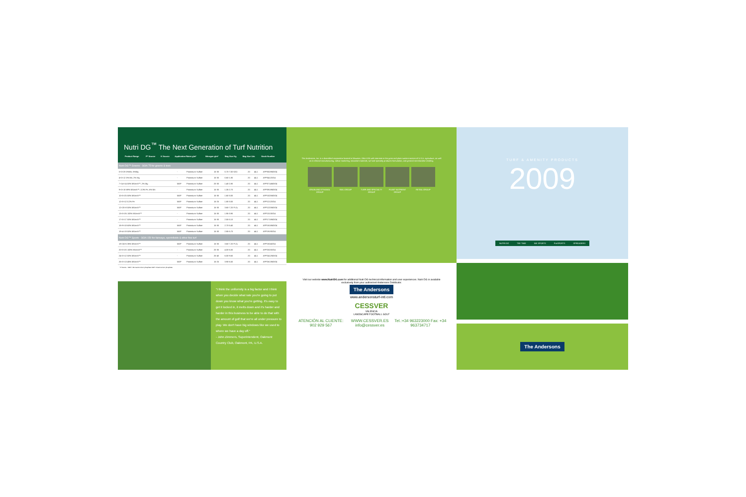Nutri DG<sup>™</sup> The Next Generation of Turf Nutrition
| Product Range | P* Source | K Source | Application Rates g/m² | Nitrogen g/m² | Bag Size Kg | Bag Size Lbs | Stock Number |
| --- | --- | --- | --- | --- | --- | --- | --- |
| Nutri DG™ Greens - SGN 75 for greens & tees | | | | | | | |
| 0+0+28 5%Mn, 6%Mg | - | Potassium Sulfate | 15-30 | 0.75-7.00 K2O | 20 | 44.1 | APP0028MDG4 |
| 4+0+12 5% Mn, 2% Mg | - | Potassium Sulfate | 15-30 | 0.60-1.80 | 20 | 44.1 | APP0412DG4 |
| 7+14+14 50% MUtech™, 2% Mg | MAP | Potassium Sulfate | 20-30 | 1.40-2.80 | 20 | 44.1 | APP0714MDG4 |
| 9+0+18 69% MUtech™, 0.3% Fe, 6% Mn | - | Potassium Sulfate | 15-30 | 1.35-2.70 | 20 | 44.1 | APP0918MDG4 |
| 10+5+25 50% MUtech™ | MAP | Potassium Sulfate | 15-30 | 1.60-3.00 | 20 | 44.1 | APP1025MDG4 |
| 12+0+12 0.2% Fe | MAP | Potassium Sulfate | 15-25 | 1.80-3.00 | 20 | 44.1 | APP1212DG4 |
| 12+20+8 50% MUtech™ | MAP | Potassium Sulfate | 15-30 | 3.60-7.20 P₂O₅ | 20 | 44.1 | APP1220MDG4 |
| 13+0+26 100% MUtech™ | - | Potassium Sulfate | 15-30 | 1.95-3.90 | 20 | 44.1 | APP1313DG4 |
| 17+0+17 50% MUtech™ | - | Potassium Sulfate | 15-30 | 2.55-5.10 | 20 | 44.1 | APP1718MDG4 |
| 18+9+18 60% MUtech™ | MAP | Potassium Sulfate | 15-30 | 2.70-5.40 | 20 | 44.1 | APP1818MDG4 |
| 19+4+19 50% MUtech™ | MAP | Potassium Sulfate | 15-30 | 2.85-5.70 | 20 | 44.1 | APP1919DG4 |
| Nutri DG™ Sports - SGN 150 for fairways, sportsfields & other fine turf | | | | | | | |
| 18+24+6 36% MUtech™ | MAP | Potassium Sulfate | 15-30 | 3.60-7.20 P₂O₅ | 20 | 44.1 | APP1824DG4 |
| 20+0+20 100% MUtech™ | - | Potassium Sulfate | 20-30 | 4.00-6.00 | 20 | 44.1 | APP2020DG4 |
| 24+0+12 50% MUtech™ | - | Potassium Sulfate | 25-40 | 6.00-9.60 | 20 | 44.1 | APP2412MDG4 |
| 26+0+13 45% MUtech™ | MAP | Potassium Sulfate | 15-25 | 3.90-6.50 | 20 | 44.1 | APP2613MDG4 |
* P Source - MAP = Monoammonium phosphate DAP = Diammonium phosphate
"I think the uniformity is a big factor and I think when you decide what rate you're going to put down you know what you're getting. It's easy to get it locked in, it melts down and it's harder and harder in this business to be able to do that with the amount of golf that we're all under pressure to play. We don't have big windows like we used to where we have a day off."
- John Zimmers, Superintendent, Oakmont Country Club, Oakmont, PA, U.S.A.
The Andersons, Inc. is a diversified corporation located in Maumee, Ohio USA with interests in the grain and plant nutrient sectors of U.S.A. agriculture, as well as in ethanol manufacturing, railcar marketing, industrial materials, turf and specialty products formulation, and general merchandise retailing.
GRAIN AND ETHANOL GROUP
RAIL GROUP TURF AND SPECIALTY GROUP
PLANT NUTRIENT GROUP RETAIL GROUP
Visit our website www.NutriDG.com for additional Nutri DG technical information and user experiences. Nutri DG is available exclusively from your authorized Andersons Distributor.
The Andersons
www.andersonsturf-intl.com
CESSVER
VALENCIA
LANDSCAPE FOOTBALL GOLF
ATENCIÓN AL CLIENTE: 902 929 567 WWW.CESSVER.ES info@cessver.es Tel.:+34 963223000 Fax: +34 963734717
TURF & AMENITY PRODUCTS
2009
NUTRI DG TEE TIME NXI SPORTS ProSPORTS SPREADERS
The Andersons